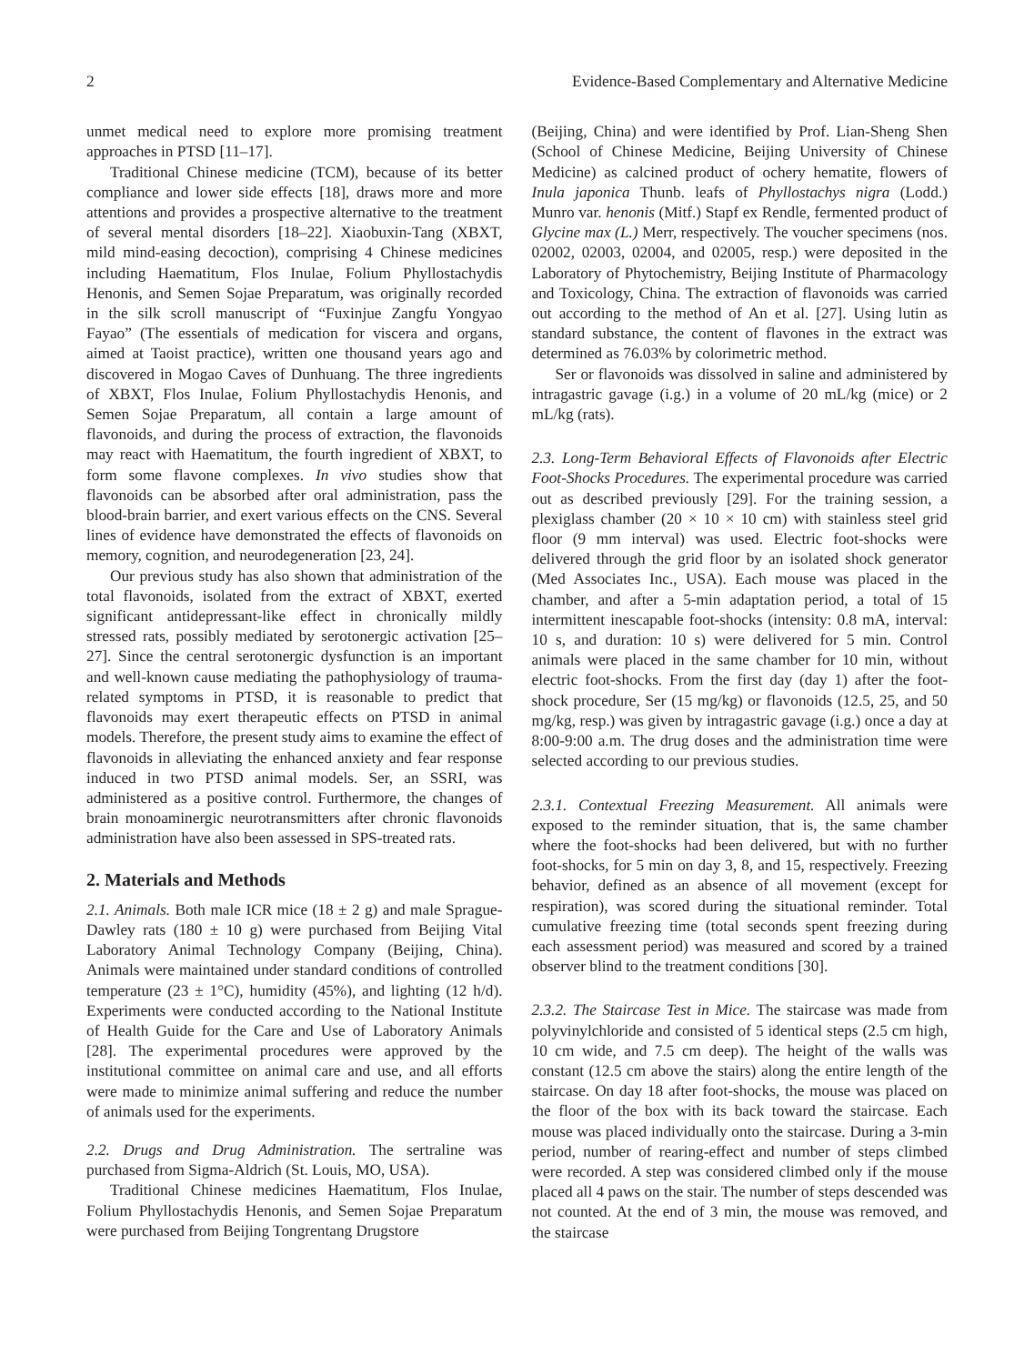2 Evidence-Based Complementary and Alternative Medicine
unmet medical need to explore more promising treatment approaches in PTSD [11–17].
Traditional Chinese medicine (TCM), because of its better compliance and lower side effects [18], draws more and more attentions and provides a prospective alternative to the treatment of several mental disorders [18–22]. Xiaobuxin-Tang (XBXT, mild mind-easing decoction), comprising 4 Chinese medicines including Haematitum, Flos Inulae, Folium Phyllostachydis Henonis, and Semen Sojae Preparatum, was originally recorded in the silk scroll manuscript of “Fuxinjue Zangfu Yongyao Fayao” (The essentials of medication for viscera and organs, aimed at Taoist practice), written one thousand years ago and discovered in Mogao Caves of Dunhuang. The three ingredients of XBXT, Flos Inulae, Folium Phyllostachydis Henonis, and Semen Sojae Preparatum, all contain a large amount of flavonoids, and during the process of extraction, the flavonoids may react with Haematitum, the fourth ingredient of XBXT, to form some flavone complexes. In vivo studies show that flavonoids can be absorbed after oral administration, pass the blood-brain barrier, and exert various effects on the CNS. Several lines of evidence have demonstrated the effects of flavonoids on memory, cognition, and neurodegeneration [23, 24].
Our previous study has also shown that administration of the total flavonoids, isolated from the extract of XBXT, exerted significant antidepressant-like effect in chronically mildly stressed rats, possibly mediated by serotonergic activation [25–27]. Since the central serotonergic dysfunction is an important and well-known cause mediating the pathophysiology of trauma-related symptoms in PTSD, it is reasonable to predict that flavonoids may exert therapeutic effects on PTSD in animal models. Therefore, the present study aims to examine the effect of flavonoids in alleviating the enhanced anxiety and fear response induced in two PTSD animal models. Ser, an SSRI, was administered as a positive control. Furthermore, the changes of brain monoaminergic neurotransmitters after chronic flavonoids administration have also been assessed in SPS-treated rats.
2. Materials and Methods
2.1. Animals. Both male ICR mice (18 ± 2 g) and male Sprague-Dawley rats (180 ± 10 g) were purchased from Beijing Vital Laboratory Animal Technology Company (Beijing, China). Animals were maintained under standard conditions of controlled temperature (23 ± 1°C), humidity (45%), and lighting (12 h/d). Experiments were conducted according to the National Institute of Health Guide for the Care and Use of Laboratory Animals [28]. The experimental procedures were approved by the institutional committee on animal care and use, and all efforts were made to minimize animal suffering and reduce the number of animals used for the experiments.
2.2. Drugs and Drug Administration. The sertraline was purchased from Sigma-Aldrich (St. Louis, MO, USA).
Traditional Chinese medicines Haematitum, Flos Inulae, Folium Phyllostachydis Henonis, and Semen Sojae Preparatum were purchased from Beijing Tongrentang Drugstore
(Beijing, China) and were identified by Prof. Lian-Sheng Shen (School of Chinese Medicine, Beijing University of Chinese Medicine) as calcined product of ochery hematite, flowers of Inula japonica Thunb. leafs of Phyllostachys nigra (Lodd.) Munro var. henonis (Mitf.) Stapf ex Rendle, fermented product of Glycine max (L.) Merr, respectively. The voucher specimens (nos. 02002, 02003, 02004, and 02005, resp.) were deposited in the Laboratory of Phytochemistry, Beijing Institute of Pharmacology and Toxicology, China. The extraction of flavonoids was carried out according to the method of An et al. [27]. Using lutin as standard substance, the content of flavones in the extract was determined as 76.03% by colorimetric method.
Ser or flavonoids was dissolved in saline and administered by intragastric gavage (i.g.) in a volume of 20 mL/kg (mice) or 2 mL/kg (rats).
2.3. Long-Term Behavioral Effects of Flavonoids after Electric Foot-Shocks Procedures. The experimental procedure was carried out as described previously [29]. For the training session, a plexiglass chamber (20 × 10 × 10 cm) with stainless steel grid floor (9 mm interval) was used. Electric foot-shocks were delivered through the grid floor by an isolated shock generator (Med Associates Inc., USA). Each mouse was placed in the chamber, and after a 5-min adaptation period, a total of 15 intermittent inescapable foot-shocks (intensity: 0.8 mA, interval: 10 s, and duration: 10 s) were delivered for 5 min. Control animals were placed in the same chamber for 10 min, without electric foot-shocks. From the first day (day 1) after the foot-shock procedure, Ser (15 mg/kg) or flavonoids (12.5, 25, and 50 mg/kg, resp.) was given by intragastric gavage (i.g.) once a day at 8:00-9:00 a.m. The drug doses and the administration time were selected according to our previous studies.
2.3.1. Contextual Freezing Measurement. All animals were exposed to the reminder situation, that is, the same chamber where the foot-shocks had been delivered, but with no further foot-shocks, for 5 min on day 3, 8, and 15, respectively. Freezing behavior, defined as an absence of all movement (except for respiration), was scored during the situational reminder. Total cumulative freezing time (total seconds spent freezing during each assessment period) was measured and scored by a trained observer blind to the treatment conditions [30].
2.3.2. The Staircase Test in Mice. The staircase was made from polyvinylchloride and consisted of 5 identical steps (2.5 cm high, 10 cm wide, and 7.5 cm deep). The height of the walls was constant (12.5 cm above the stairs) along the entire length of the staircase. On day 18 after foot-shocks, the mouse was placed on the floor of the box with its back toward the staircase. Each mouse was placed individually onto the staircase. During a 3-min period, number of rearing-effect and number of steps climbed were recorded. A step was considered climbed only if the mouse placed all 4 paws on the stair. The number of steps descended was not counted. At the end of 3 min, the mouse was removed, and the staircase